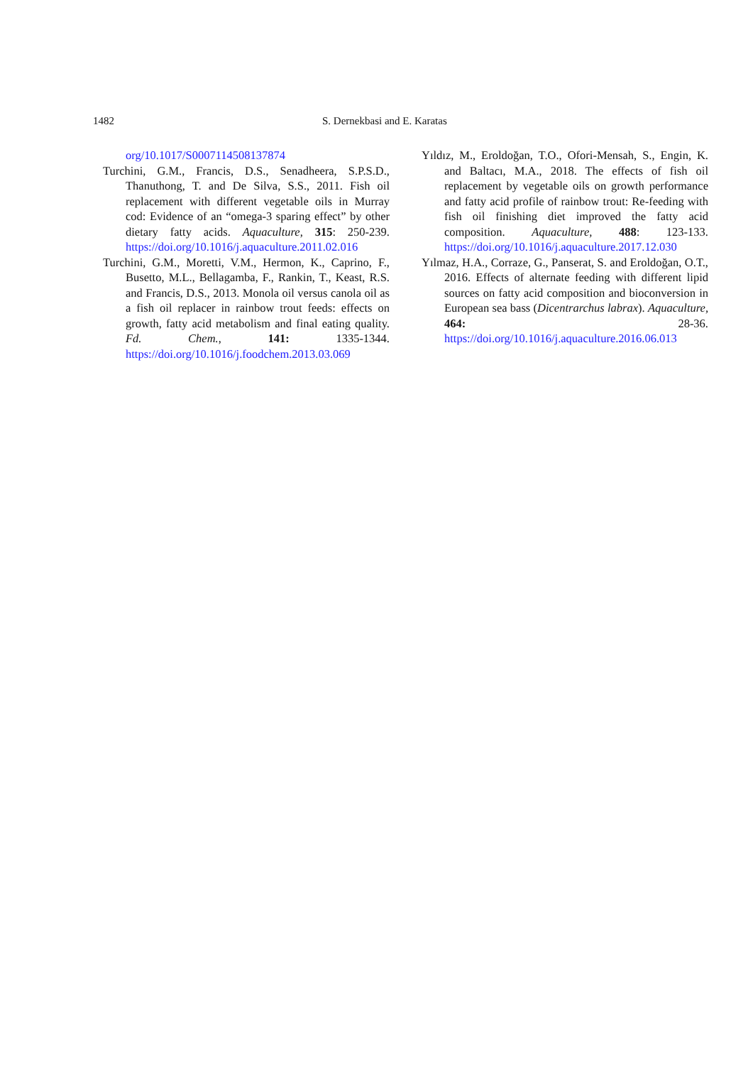1482 S. Dernekbasi and E. Karatas
org/10.1017/S0007114508137874
Turchini, G.M., Francis, D.S., Senadheera, S.P.S.D., Thanuthong, T. and De Silva, S.S., 2011. Fish oil replacement with different vegetable oils in Murray cod: Evidence of an “omega-3 sparing effect” by other dietary fatty acids. Aquaculture, 315: 250-239. https://doi.org/10.1016/j.aquaculture.2011.02.016
Turchini, G.M., Moretti, V.M., Hermon, K., Caprino, F., Busetto, M.L., Bellagamba, F., Rankin, T., Keast, R.S. and Francis, D.S., 2013. Monola oil versus canola oil as a fish oil replacer in rainbow trout feeds: effects on growth, fatty acid metabolism and final eating quality. Fd. Chem., 141: 1335-1344. https://doi.org/10.1016/j.foodchem.2013.03.069
Yıldız, M., Eroldoğan, T.O., Ofori-Mensah, S., Engin, K. and Baltacı, M.A., 2018. The effects of fish oil replacement by vegetable oils on growth performance and fatty acid profile of rainbow trout: Re-feeding with fish oil finishing diet improved the fatty acid composition. Aquaculture, 488: 123-133. https://doi.org/10.1016/j.aquaculture.2017.12.030
Yılmaz, H.A., Corraze, G., Panserat, S. and Eroldoğan, O.T., 2016. Effects of alternate feeding with different lipid sources on fatty acid composition and bioconversion in European sea bass (Dicentrarchus labrax). Aquaculture, 464: 28-36. https://doi.org/10.1016/j.aquaculture.2016.06.013